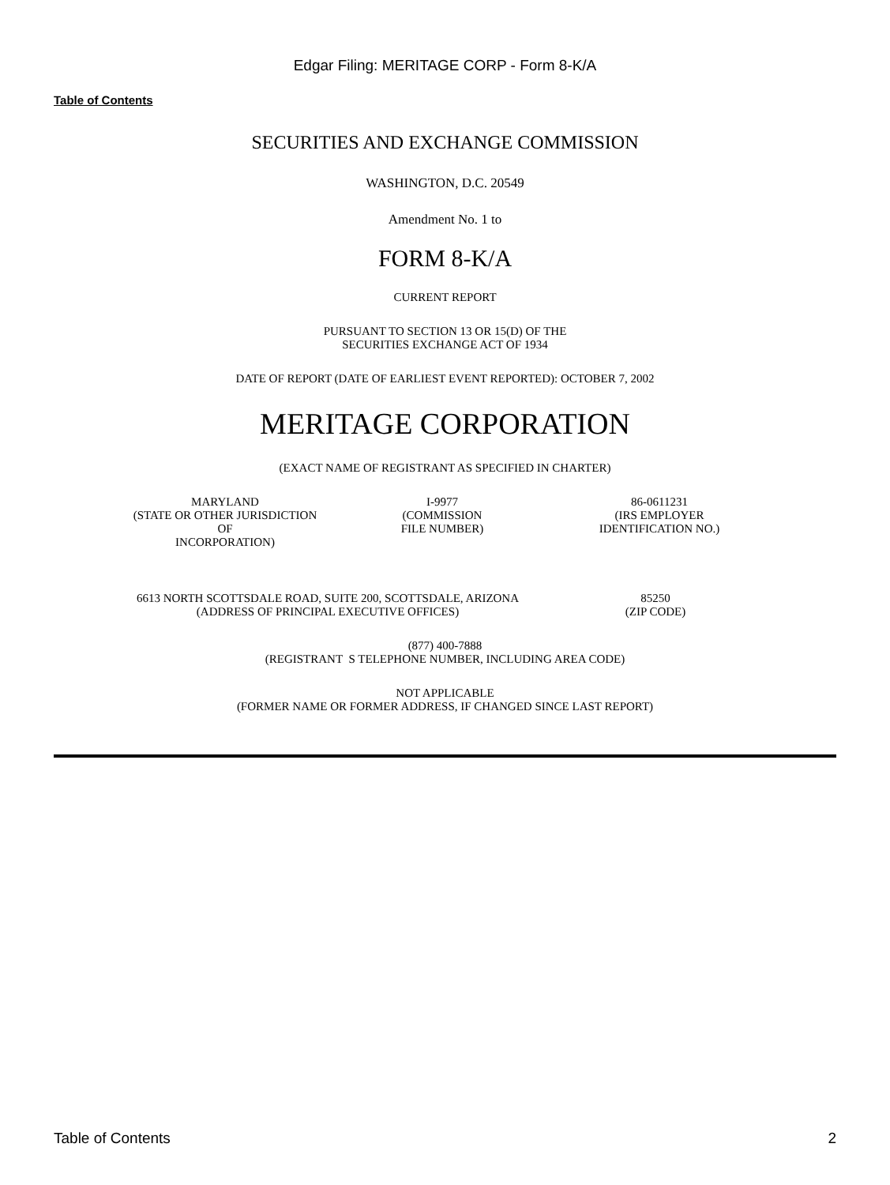Edgar Filing: MERITAGE CORP - Form 8-K/A
Table of Contents
SECURITIES AND EXCHANGE COMMISSION
WASHINGTON, D.C. 20549
Amendment No. 1 to
FORM 8-K/A
CURRENT REPORT
PURSUANT TO SECTION 13 OR 15(D) OF THE
SECURITIES EXCHANGE ACT OF 1934
DATE OF REPORT (DATE OF EARLIEST EVENT REPORTED): OCTOBER 7, 2002
MERITAGE CORPORATION
(EXACT NAME OF REGISTRANT AS SPECIFIED IN CHARTER)
| MARYLAND (STATE OR OTHER JURISDICTION OF INCORPORATION) | I-9977 (COMMISSION FILE NUMBER) | 86-0611231 (IRS EMPLOYER IDENTIFICATION NO.) |
| 6613 NORTH SCOTTSDALE ROAD, SUITE 200, SCOTTSDALE, ARIZONA (ADDRESS OF PRINCIPAL EXECUTIVE OFFICES) | 85250 (ZIP CODE) |
(877) 400-7888
(REGISTRANT S TELEPHONE NUMBER, INCLUDING AREA CODE)
NOT APPLICABLE
(FORMER NAME OR FORMER ADDRESS, IF CHANGED SINCE LAST REPORT)
Table of Contents 2